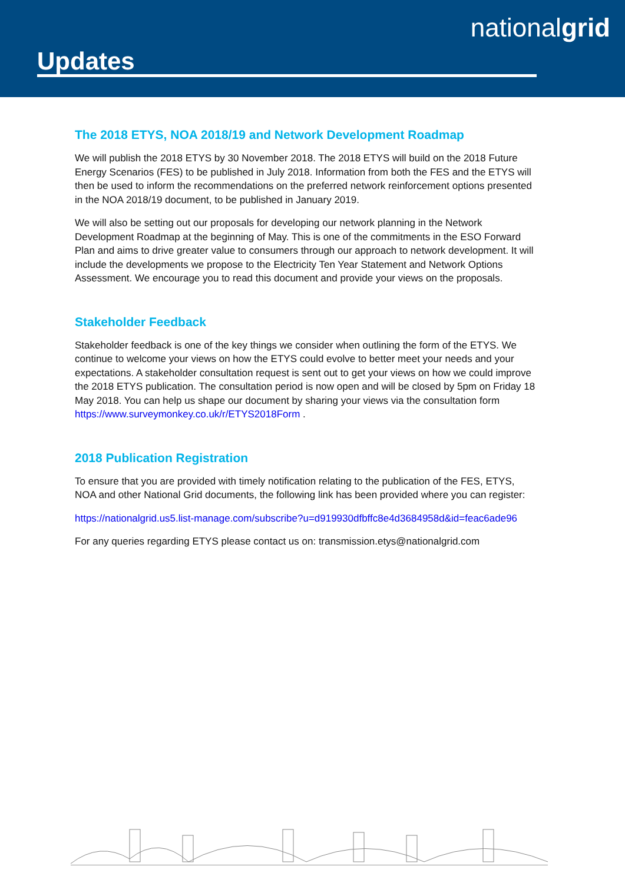nationalgrid
Updates
The 2018 ETYS, NOA 2018/19 and Network Development Roadmap
We will publish the 2018 ETYS by 30 November 2018. The 2018 ETYS will build on the 2018 Future Energy Scenarios (FES) to be published in July 2018. Information from both the FES and the ETYS will then be used to inform the recommendations on the preferred network reinforcement options presented in the NOA 2018/19 document, to be published in January 2019.
We will also be setting out our proposals for developing our network planning in the Network Development Roadmap at the beginning of May. This is one of the commitments in the ESO Forward Plan and aims to drive greater value to consumers through our approach to network development. It will include the developments we propose to the Electricity Ten Year Statement and Network Options Assessment. We encourage you to read this document and provide your views on the proposals.
Stakeholder Feedback
Stakeholder feedback is one of the key things we consider when outlining the form of the ETYS. We continue to welcome your views on how the ETYS could evolve to better meet your needs and your expectations. A stakeholder consultation request is sent out to get your views on how we could improve the 2018 ETYS publication. The consultation period is now open and will be closed by 5pm on Friday 18 May 2018. You can help us shape our document by sharing your views via the consultation form https://www.surveymonkey.co.uk/r/ETYS2018Form .
2018 Publication Registration
To ensure that you are provided with timely notification relating to the publication of the FES, ETYS, NOA and other National Grid documents, the following link has been provided where you can register:
https://nationalgrid.us5.list-manage.com/subscribe?u=d919930dfbffc8e4d3684958d&id=feac6ade96
For any queries regarding ETYS please contact us on: transmission.etys@nationalgrid.com